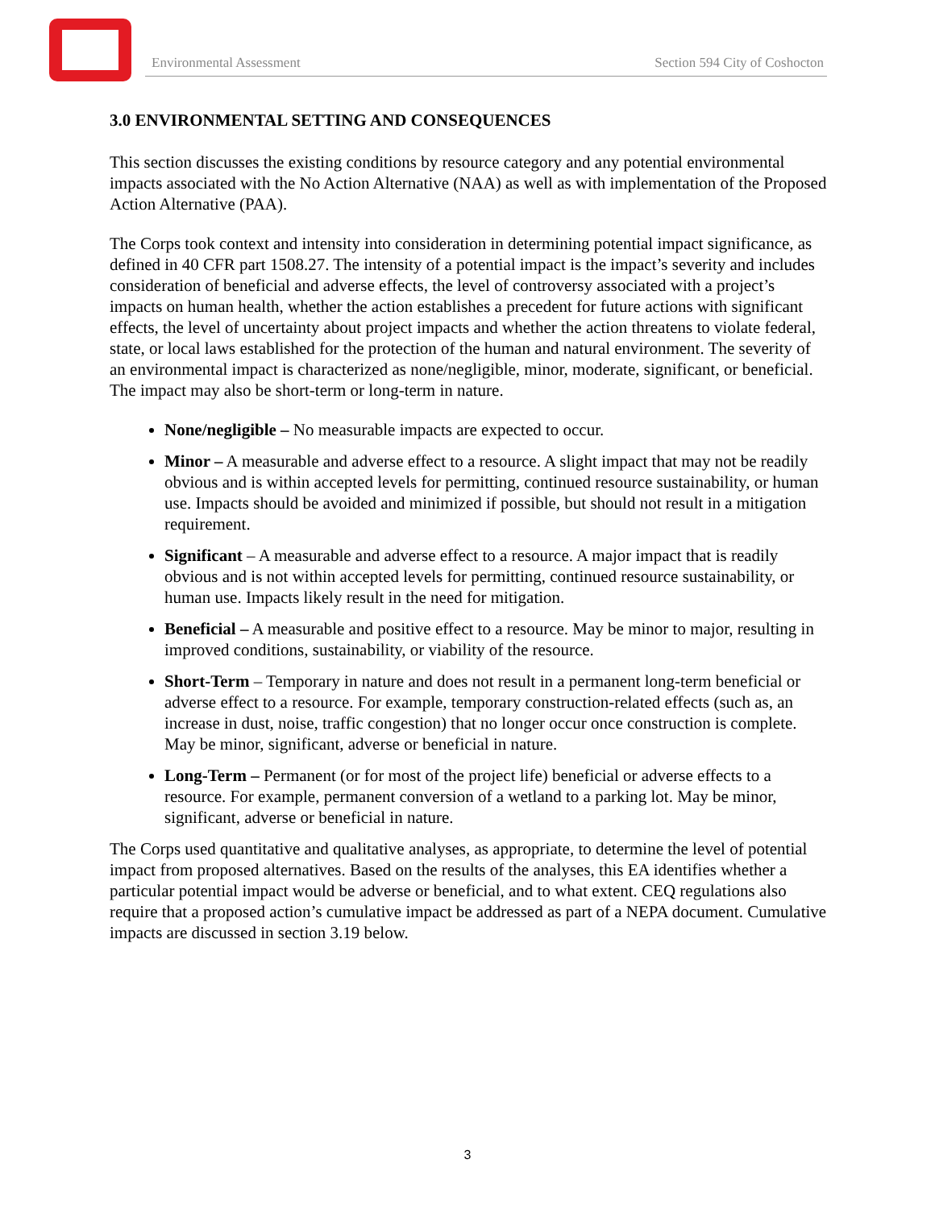Environmental Assessment Section 594 City of Coshocton
3.0 ENVIRONMENTAL SETTING AND CONSEQUENCES
This section discusses the existing conditions by resource category and any potential environmental impacts associated with the No Action Alternative (NAA) as well as with implementation of the Proposed Action Alternative (PAA).
The Corps took context and intensity into consideration in determining potential impact significance, as defined in 40 CFR part 1508.27. The intensity of a potential impact is the impact’s severity and includes consideration of beneficial and adverse effects, the level of controversy associated with a project’s impacts on human health, whether the action establishes a precedent for future actions with significant effects, the level of uncertainty about project impacts and whether the action threatens to violate federal, state, or local laws established for the protection of the human and natural environment. The severity of an environmental impact is characterized as none/negligible, minor, moderate, significant, or beneficial. The impact may also be short-term or long-term in nature.
None/negligible – No measurable impacts are expected to occur.
Minor – A measurable and adverse effect to a resource. A slight impact that may not be readily obvious and is within accepted levels for permitting, continued resource sustainability, or human use. Impacts should be avoided and minimized if possible, but should not result in a mitigation requirement.
Significant – A measurable and adverse effect to a resource. A major impact that is readily obvious and is not within accepted levels for permitting, continued resource sustainability, or human use. Impacts likely result in the need for mitigation.
Beneficial – A measurable and positive effect to a resource. May be minor to major, resulting in improved conditions, sustainability, or viability of the resource.
Short-Term – Temporary in nature and does not result in a permanent long-term beneficial or adverse effect to a resource. For example, temporary construction-related effects (such as, an increase in dust, noise, traffic congestion) that no longer occur once construction is complete. May be minor, significant, adverse or beneficial in nature.
Long-Term – Permanent (or for most of the project life) beneficial or adverse effects to a resource. For example, permanent conversion of a wetland to a parking lot. May be minor, significant, adverse or beneficial in nature.
The Corps used quantitative and qualitative analyses, as appropriate, to determine the level of potential impact from proposed alternatives. Based on the results of the analyses, this EA identifies whether a particular potential impact would be adverse or beneficial, and to what extent. CEQ regulations also require that a proposed action’s cumulative impact be addressed as part of a NEPA document. Cumulative impacts are discussed in section 3.19 below.
3